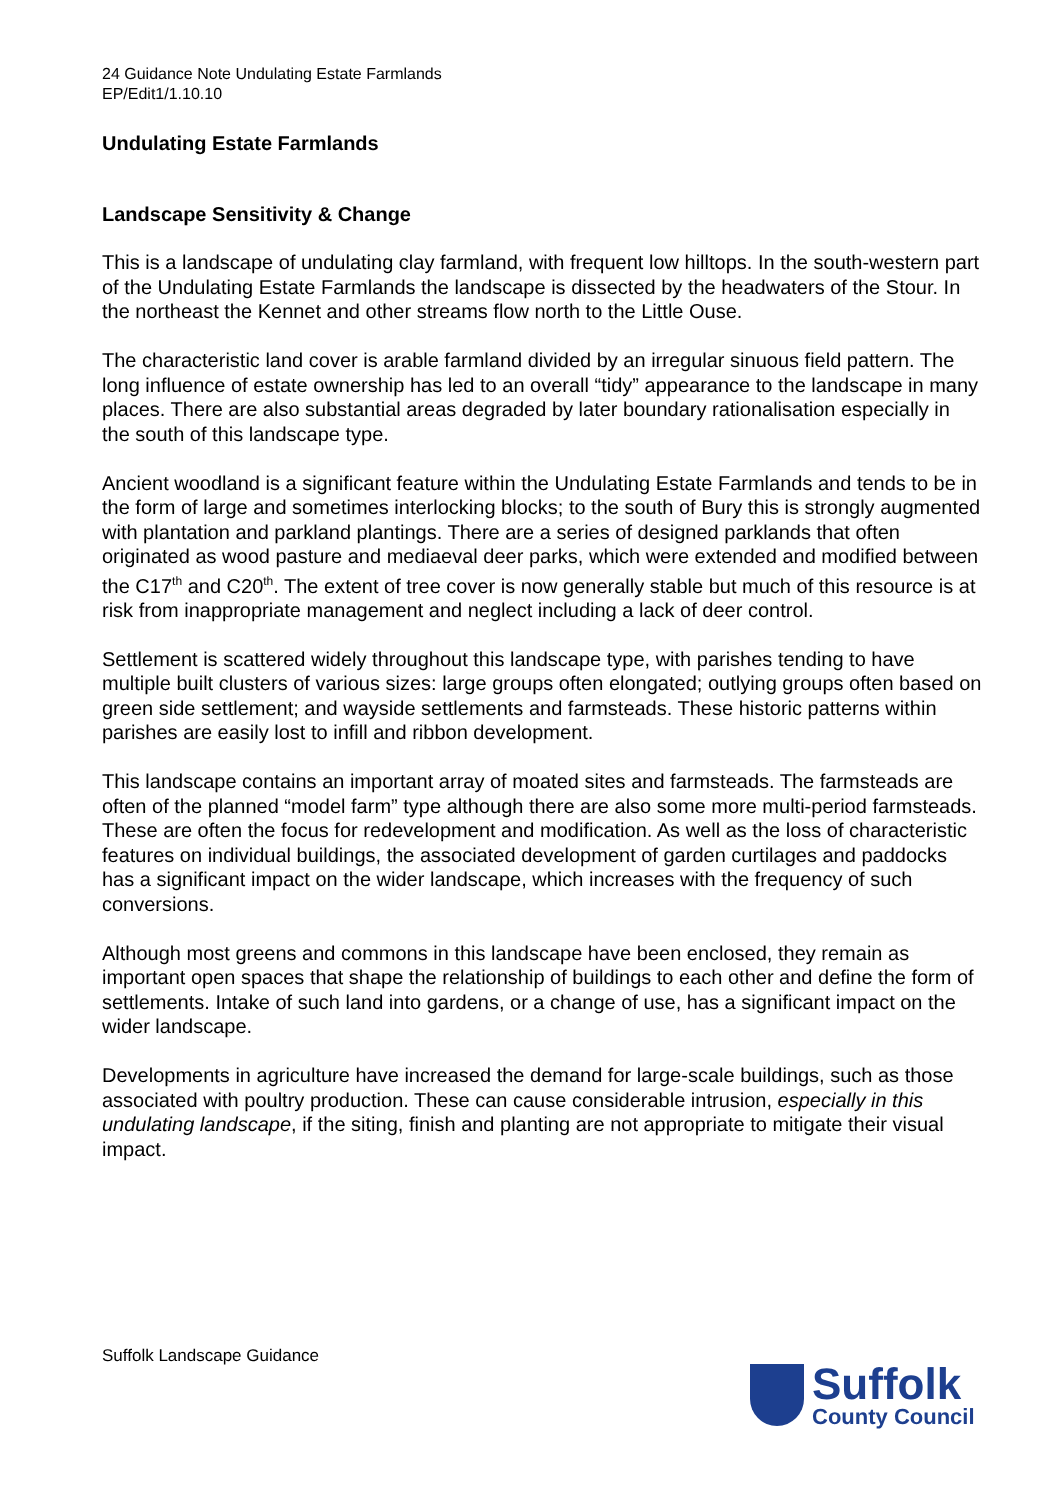24 Guidance Note Undulating Estate Farmlands
EP/Edit1/1.10.10
Undulating Estate Farmlands
Landscape Sensitivity & Change
This is a landscape of undulating clay farmland, with frequent low hilltops. In the south-western part of the Undulating Estate Farmlands the landscape is dissected by the headwaters of the Stour. In the northeast the Kennet and other streams flow north to the Little Ouse.
The characteristic land cover is arable farmland divided by an irregular sinuous field pattern. The long influence of estate ownership has led to an overall “tidy” appearance to the landscape in many places. There are also substantial areas degraded by later boundary rationalisation especially in the south of this landscape type.
Ancient woodland is a significant feature within the Undulating Estate Farmlands and tends to be in the form of large and sometimes interlocking blocks; to the south of Bury this is strongly augmented with plantation and parkland plantings. There are a series of designed parklands that often originated as wood pasture and mediaeval deer parks, which were extended and modified between the C17<sup>th</sup> and C20<sup>th</sup>. The extent of tree cover is now generally stable but much of this resource is at risk from inappropriate management and neglect including a lack of deer control.
Settlement is scattered widely throughout this landscape type, with parishes tending to have multiple built clusters of various sizes: large groups often elongated; outlying groups often based on green side settlement; and wayside settlements and farmsteads. These historic patterns within parishes are easily lost to infill and ribbon development.
This landscape contains an important array of moated sites and farmsteads. The farmsteads are often of the planned “model farm” type although there are also some more multi-period farmsteads. These are often the focus for redevelopment and modification. As well as the loss of characteristic features on individual buildings, the associated development of garden curtilages and paddocks has a significant impact on the wider landscape, which increases with the frequency of such conversions.
Although most greens and commons in this landscape have been enclosed, they remain as important open spaces that shape the relationship of buildings to each other and define the form of settlements. Intake of such land into gardens, or a change of use, has a significant impact on the wider landscape.
Developments in agriculture have increased the demand for large-scale buildings, such as those associated with poultry production. These can cause considerable intrusion, especially in this undulating landscape, if the siting, finish and planting are not appropriate to mitigate their visual impact.
Suffolk Landscape Guidance
Suffolk
County Council